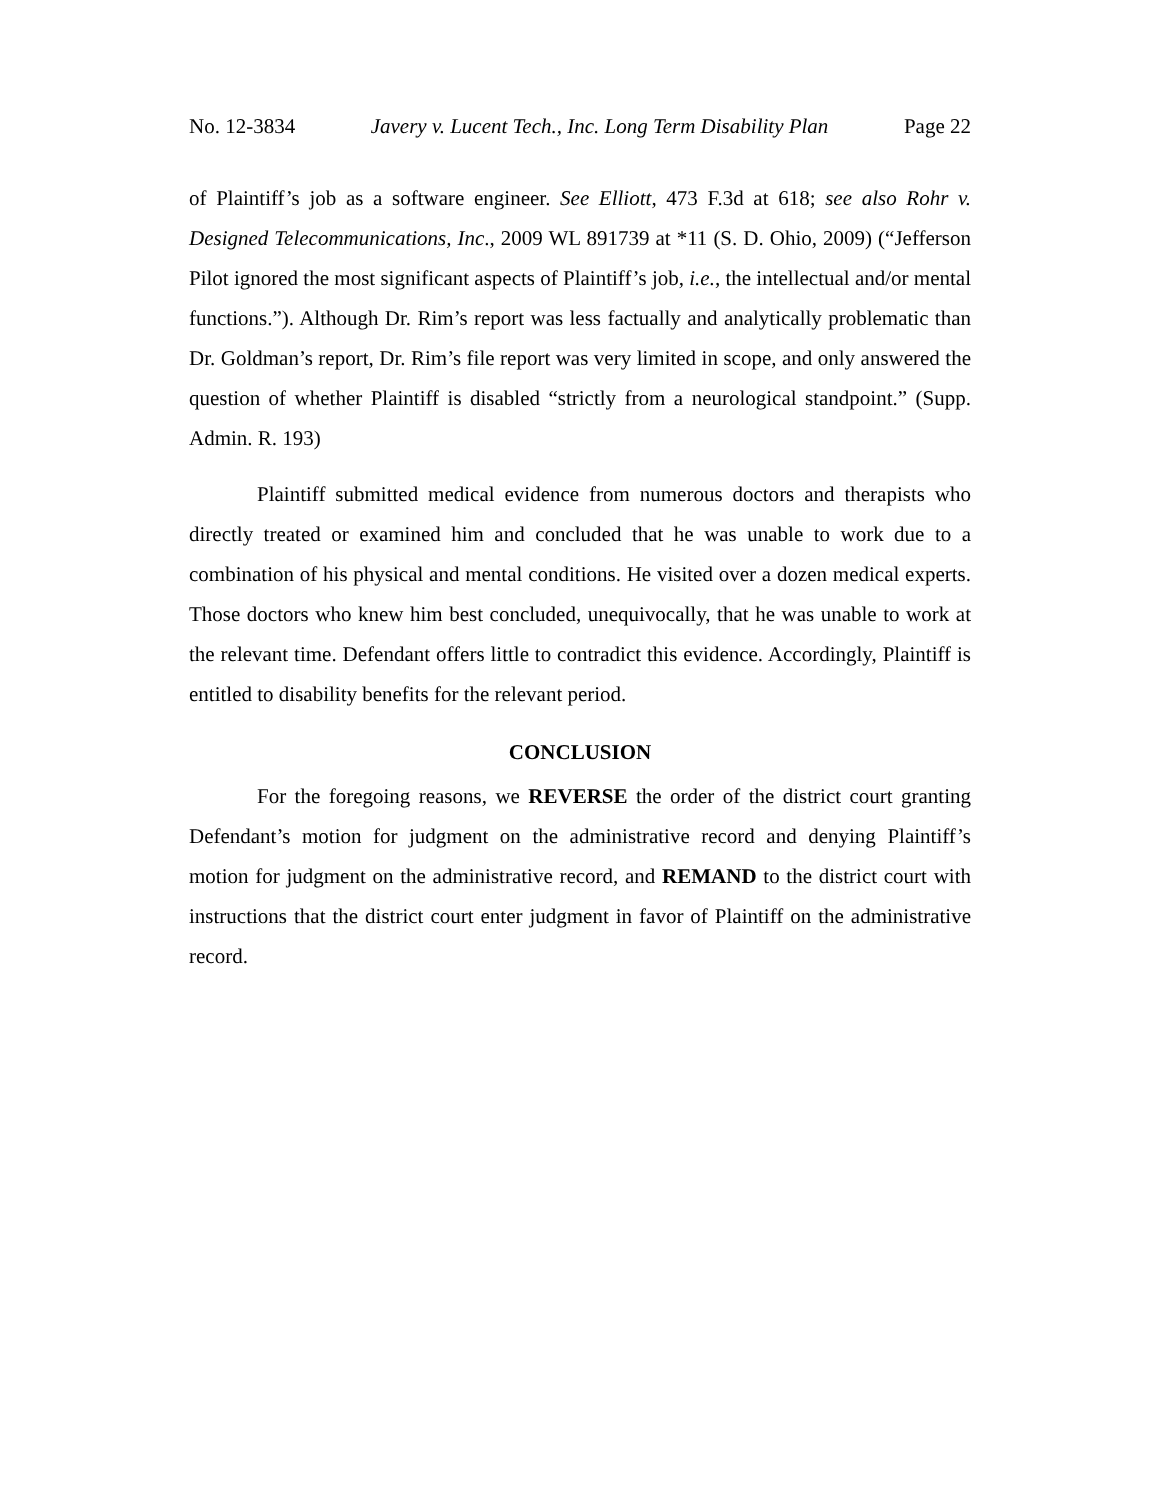No. 12-3834 Javery v. Lucent Tech., Inc. Long Term Disability Plan Page 22
of Plaintiff’s job as a software engineer. See Elliott, 473 F.3d at 618; see also Rohr v. Designed Telecommunications, Inc., 2009 WL 891739 at *11 (S. D. Ohio, 2009) (“Jefferson Pilot ignored the most significant aspects of Plaintiff’s job, i.e., the intellectual and/or mental functions.”). Although Dr. Rim’s report was less factually and analytically problematic than Dr. Goldman’s report, Dr. Rim’s file report was very limited in scope, and only answered the question of whether Plaintiff is disabled “strictly from a neurological standpoint.” (Supp. Admin. R. 193)
Plaintiff submitted medical evidence from numerous doctors and therapists who directly treated or examined him and concluded that he was unable to work due to a combination of his physical and mental conditions. He visited over a dozen medical experts. Those doctors who knew him best concluded, unequivocally, that he was unable to work at the relevant time. Defendant offers little to contradict this evidence. Accordingly, Plaintiff is entitled to disability benefits for the relevant period.
CONCLUSION
For the foregoing reasons, we REVERSE the order of the district court granting Defendant’s motion for judgment on the administrative record and denying Plaintiff’s motion for judgment on the administrative record, and REMAND to the district court with instructions that the district court enter judgment in favor of Plaintiff on the administrative record.